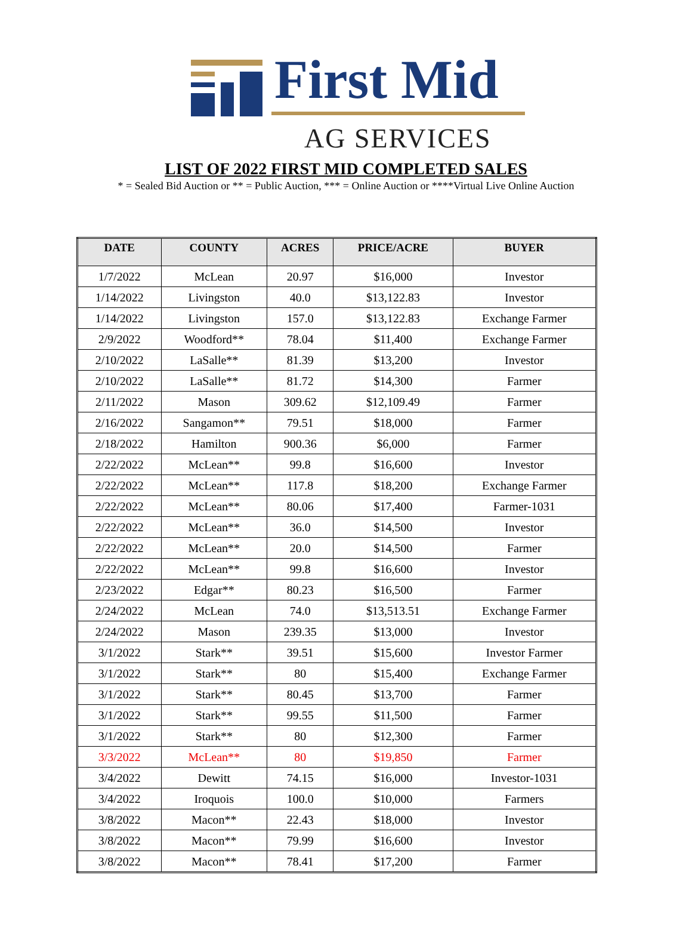First Mid
AG SERVICES
LIST OF 2022 FIRST MID COMPLETED SALES
* = Sealed Bid Auction or ** = Public Auction, *** = Online Auction or ****Virtual Live Online Auction
| DATE | COUNTY | ACRES | PRICE/ACRE | BUYER |
| --- | --- | --- | --- | --- |
| 1/7/2022 | McLean | 20.97 | $16,000 | Investor |
| 1/14/2022 | Livingston | 40.0 | $13,122.83 | Investor |
| 1/14/2022 | Livingston | 157.0 | $13,122.83 | Exchange Farmer |
| 2/9/2022 | Woodford** | 78.04 | $11,400 | Exchange Farmer |
| 2/10/2022 | LaSalle** | 81.39 | $13,200 | Investor |
| 2/10/2022 | LaSalle** | 81.72 | $14,300 | Farmer |
| 2/11/2022 | Mason | 309.62 | $12,109.49 | Farmer |
| 2/16/2022 | Sangamon** | 79.51 | $18,000 | Farmer |
| 2/18/2022 | Hamilton | 900.36 | $6,000 | Farmer |
| 2/22/2022 | McLean** | 99.8 | $16,600 | Investor |
| 2/22/2022 | McLean** | 117.8 | $18,200 | Exchange Farmer |
| 2/22/2022 | McLean** | 80.06 | $17,400 | Farmer-1031 |
| 2/22/2022 | McLean** | 36.0 | $14,500 | Investor |
| 2/22/2022 | McLean** | 20.0 | $14,500 | Farmer |
| 2/22/2022 | McLean** | 99.8 | $16,600 | Investor |
| 2/23/2022 | Edgar** | 80.23 | $16,500 | Farmer |
| 2/24/2022 | McLean | 74.0 | $13,513.51 | Exchange Farmer |
| 2/24/2022 | Mason | 239.35 | $13,000 | Investor |
| 3/1/2022 | Stark** | 39.51 | $15,600 | Investor Farmer |
| 3/1/2022 | Stark** | 80 | $15,400 | Exchange Farmer |
| 3/1/2022 | Stark** | 80.45 | $13,700 | Farmer |
| 3/1/2022 | Stark** | 99.55 | $11,500 | Farmer |
| 3/1/2022 | Stark** | 80 | $12,300 | Farmer |
| 3/3/2022 | McLean** | 80 | $19,850 | Farmer |
| 3/4/2022 | Dewitt | 74.15 | $16,000 | Investor-1031 |
| 3/4/2022 | Iroquois | 100.0 | $10,000 | Farmers |
| 3/8/2022 | Macon** | 22.43 | $18,000 | Investor |
| 3/8/2022 | Macon** | 79.99 | $16,600 | Investor |
| 3/8/2022 | Macon** | 78.41 | $17,200 | Farmer |